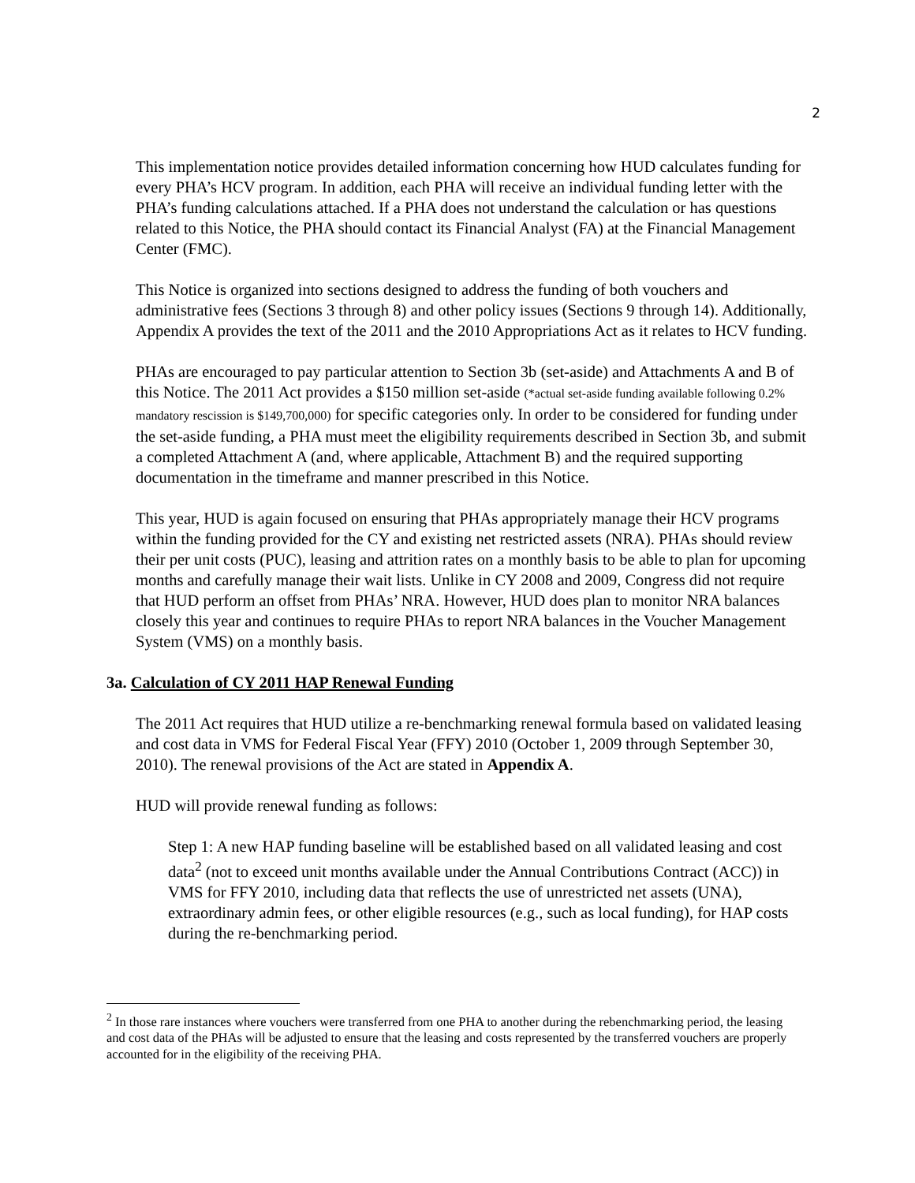2
This implementation notice provides detailed information concerning how HUD calculates funding for every PHA’s HCV program. In addition, each PHA will receive an individual funding letter with the PHA’s funding calculations attached. If a PHA does not understand the calculation or has questions related to this Notice, the PHA should contact its Financial Analyst (FA) at the Financial Management Center (FMC).
This Notice is organized into sections designed to address the funding of both vouchers and administrative fees (Sections 3 through 8) and other policy issues (Sections 9 through 14). Additionally, Appendix A provides the text of the 2011 and the 2010 Appropriations Act as it relates to HCV funding.
PHAs are encouraged to pay particular attention to Section 3b (set-aside) and Attachments A and B of this Notice. The 2011 Act provides a $150 million set-aside (*actual set-aside funding available following 0.2% mandatory rescission is $149,700,000) for specific categories only. In order to be considered for funding under the set-aside funding, a PHA must meet the eligibility requirements described in Section 3b, and submit a completed Attachment A (and, where applicable, Attachment B) and the required supporting documentation in the timeframe and manner prescribed in this Notice.
This year, HUD is again focused on ensuring that PHAs appropriately manage their HCV programs within the funding provided for the CY and existing net restricted assets (NRA). PHAs should review their per unit costs (PUC), leasing and attrition rates on a monthly basis to be able to plan for upcoming months and carefully manage their wait lists. Unlike in CY 2008 and 2009, Congress did not require that HUD perform an offset from PHAs’ NRA. However, HUD does plan to monitor NRA balances closely this year and continues to require PHAs to report NRA balances in the Voucher Management System (VMS) on a monthly basis.
3a. Calculation of CY 2011 HAP Renewal Funding
The 2011 Act requires that HUD utilize a re-benchmarking renewal formula based on validated leasing and cost data in VMS for Federal Fiscal Year (FFY) 2010 (October 1, 2009 through September 30, 2010). The renewal provisions of the Act are stated in Appendix A.
HUD will provide renewal funding as follows:
Step 1: A new HAP funding baseline will be established based on all validated leasing and cost data<sup>2</sup> (not to exceed unit months available under the Annual Contributions Contract (ACC)) in VMS for FFY 2010, including data that reflects the use of unrestricted net assets (UNA), extraordinary admin fees, or other eligible resources (e.g., such as local funding), for HAP costs during the re-benchmarking period.
<sup>2</sup> In those rare instances where vouchers were transferred from one PHA to another during the rebenchmarking period, the leasing and cost data of the PHAs will be adjusted to ensure that the leasing and costs represented by the transferred vouchers are properly accounted for in the eligibility of the receiving PHA.